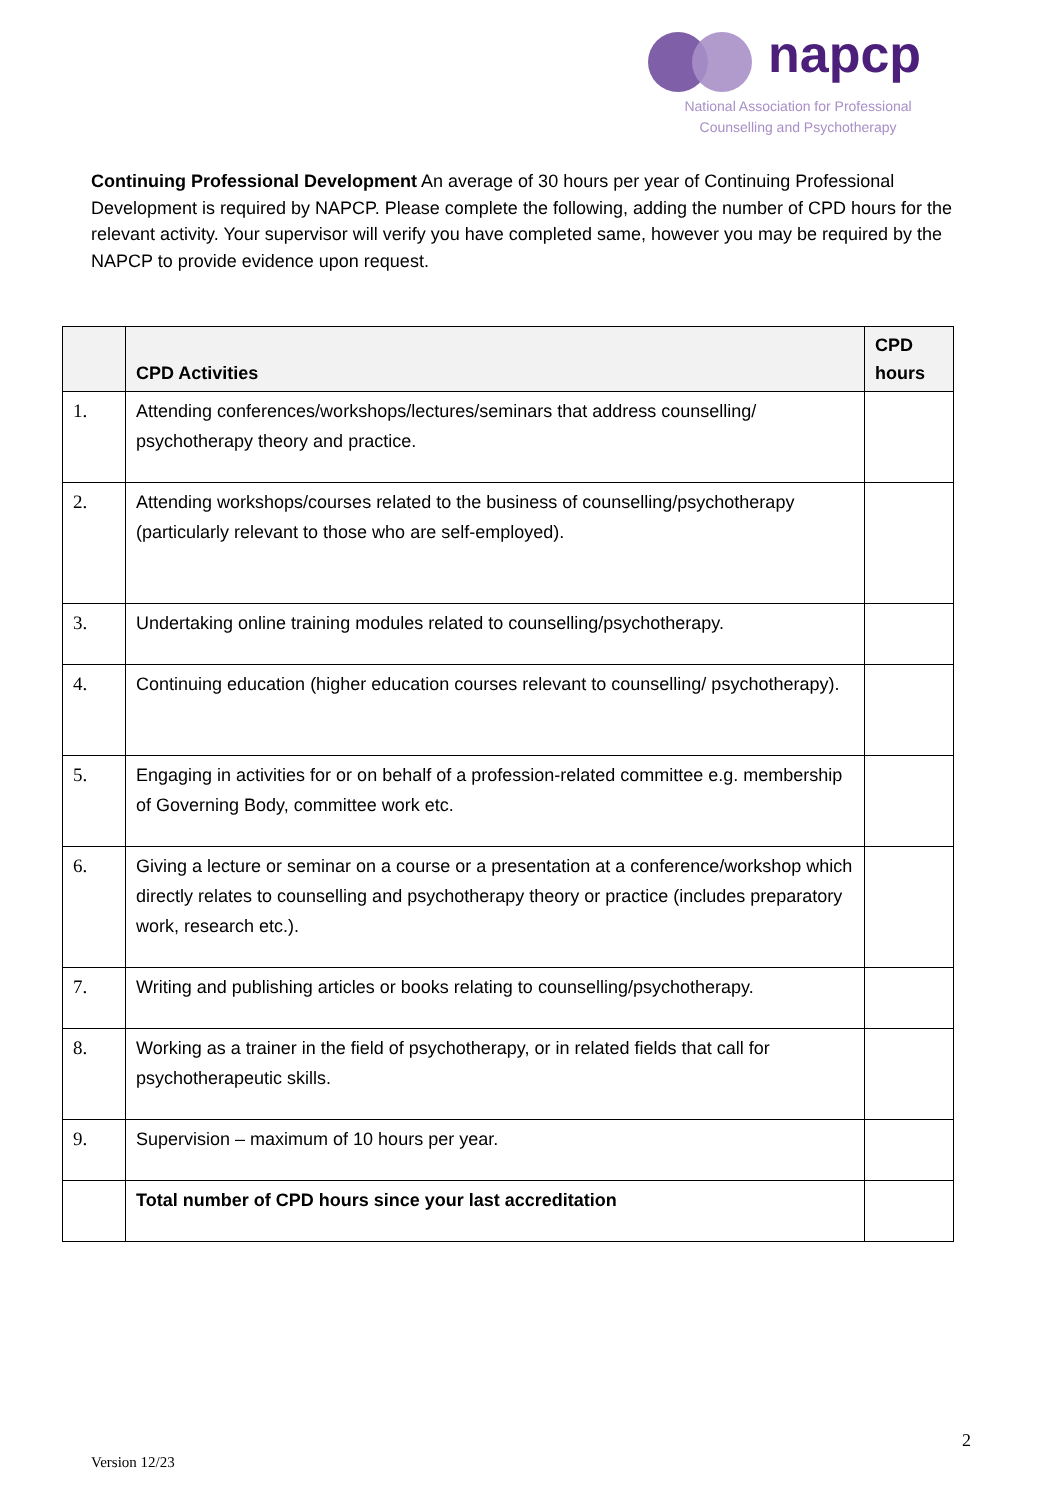napcp
National Association for Professional Counselling and Psychotherapy
Continuing Professional Development An average of 30 hours per year of Continuing Professional Development is required by NAPCP. Please complete the following, adding the number of CPD hours for the relevant activity. Your supervisor will verify you have completed same, however you may be required by the NAPCP to provide evidence upon request.
| | CPD Activities | CPD hours |
| --- | --- | --- |
| 1. | Attending conferences/workshops/lectures/seminars that address counselling/ psychotherapy theory and practice. | |
| 2. | Attending workshops/courses related to the business of counselling/psychotherapy (particularly relevant to those who are self-employed). | |
| 3. | Undertaking online training modules related to counselling/psychotherapy. | |
| 4. | Continuing education (higher education courses relevant to counselling/ psychotherapy). | |
| 5. | Engaging in activities for or on behalf of a profession-related committee e.g. membership of Governing Body, committee work etc. | |
| 6. | Giving a lecture or seminar on a course or a presentation at a conference/workshop which directly relates to counselling and psychotherapy theory or practice (includes preparatory work, research etc.). | |
| 7. | Writing and publishing articles or books relating to counselling/psychotherapy. | |
| 8. | Working as a trainer in the field of psychotherapy, or in related fields that call for psychotherapeutic skills. | |
| 9. | Supervision – maximum of 10 hours per year. | |
| | Total number of CPD hours since your last accreditation | |
2
Version 12/23